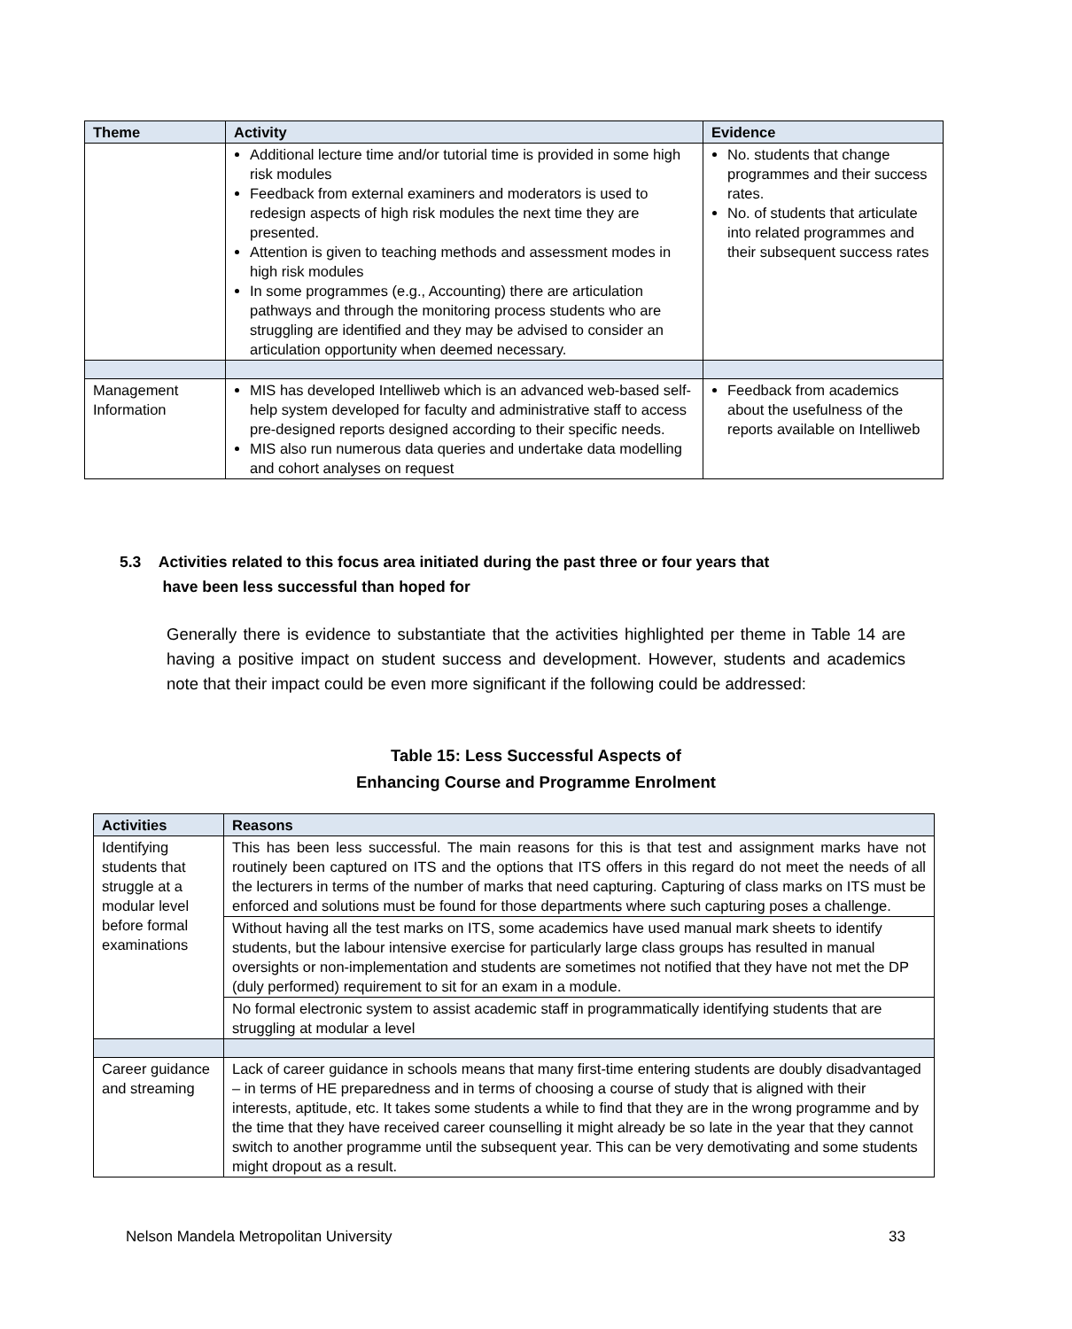| Theme | Activity | Evidence |
| --- | --- | --- |
| | Additional lecture time and/or tutorial time is provided in some high risk modules Feedback from external examiners and moderators is used to redesign aspects of high risk modules the next time they are presented. Attention is given to teaching methods and assessment modes in high risk modules In some programmes (e.g., Accounting) there are articulation pathways and through the monitoring process students who are struggling are identified and they may be advised to consider an articulation opportunity when deemed necessary. | No. students that change programmes and their success rates. No. of students that articulate into related programmes and their subsequent success rates |
| Management Information | MIS has developed Intelliweb which is an advanced web-based self-help system developed for faculty and administrative staff to access pre-designed reports designed according to their specific needs. MIS also run numerous data queries and undertake data modelling and cohort analyses on request | Feedback from academics about the usefulness of the reports available on Intelliweb |
5.3 Activities related to this focus area initiated during the past three or four years that
have been less successful than hoped for
Generally there is evidence to substantiate that the activities highlighted per theme in Table 14 are having a positive impact on student success and development. However, students and academics note that their impact could be even more significant if the following could be addressed:
Table 15: Less Successful Aspects of
Enhancing Course and Programme Enrolment
| Activities | Reasons |
| --- | --- |
| Identifying students that struggle at a modular level before formal examinations | This has been less successful. The main reasons for this is that test and assignment marks have not routinely been captured on ITS and the options that ITS offers in this regard do not meet the needs of all the lecturers in terms of the number of marks that need capturing. Capturing of class marks on ITS must be enforced and solutions must be found for those departments where such capturing poses a challenge. |
| | Without having all the test marks on ITS, some academics have used manual mark sheets to identify students, but the labour intensive exercise for particularly large class groups has resulted in manual oversights or non-implementation and students are sometimes not notified that they have not met the DP (duly performed) requirement to sit for an exam in a module. |
| | No formal electronic system to assist academic staff in programmatically identifying students that are struggling at modular a level |
| Career guidance and streaming | Lack of career guidance in schools means that many first-time entering students are doubly disadvantaged – in terms of HE preparedness and in terms of choosing a course of study that is aligned with their interests, aptitude, etc. It takes some students a while to find that they are in the wrong programme and by the time that they have received career counselling it might already be so late in the year that they cannot switch to another programme until the subsequent year. This can be very demotivating and some students might dropout as a result. |
Nelson Mandela Metropolitan University 33